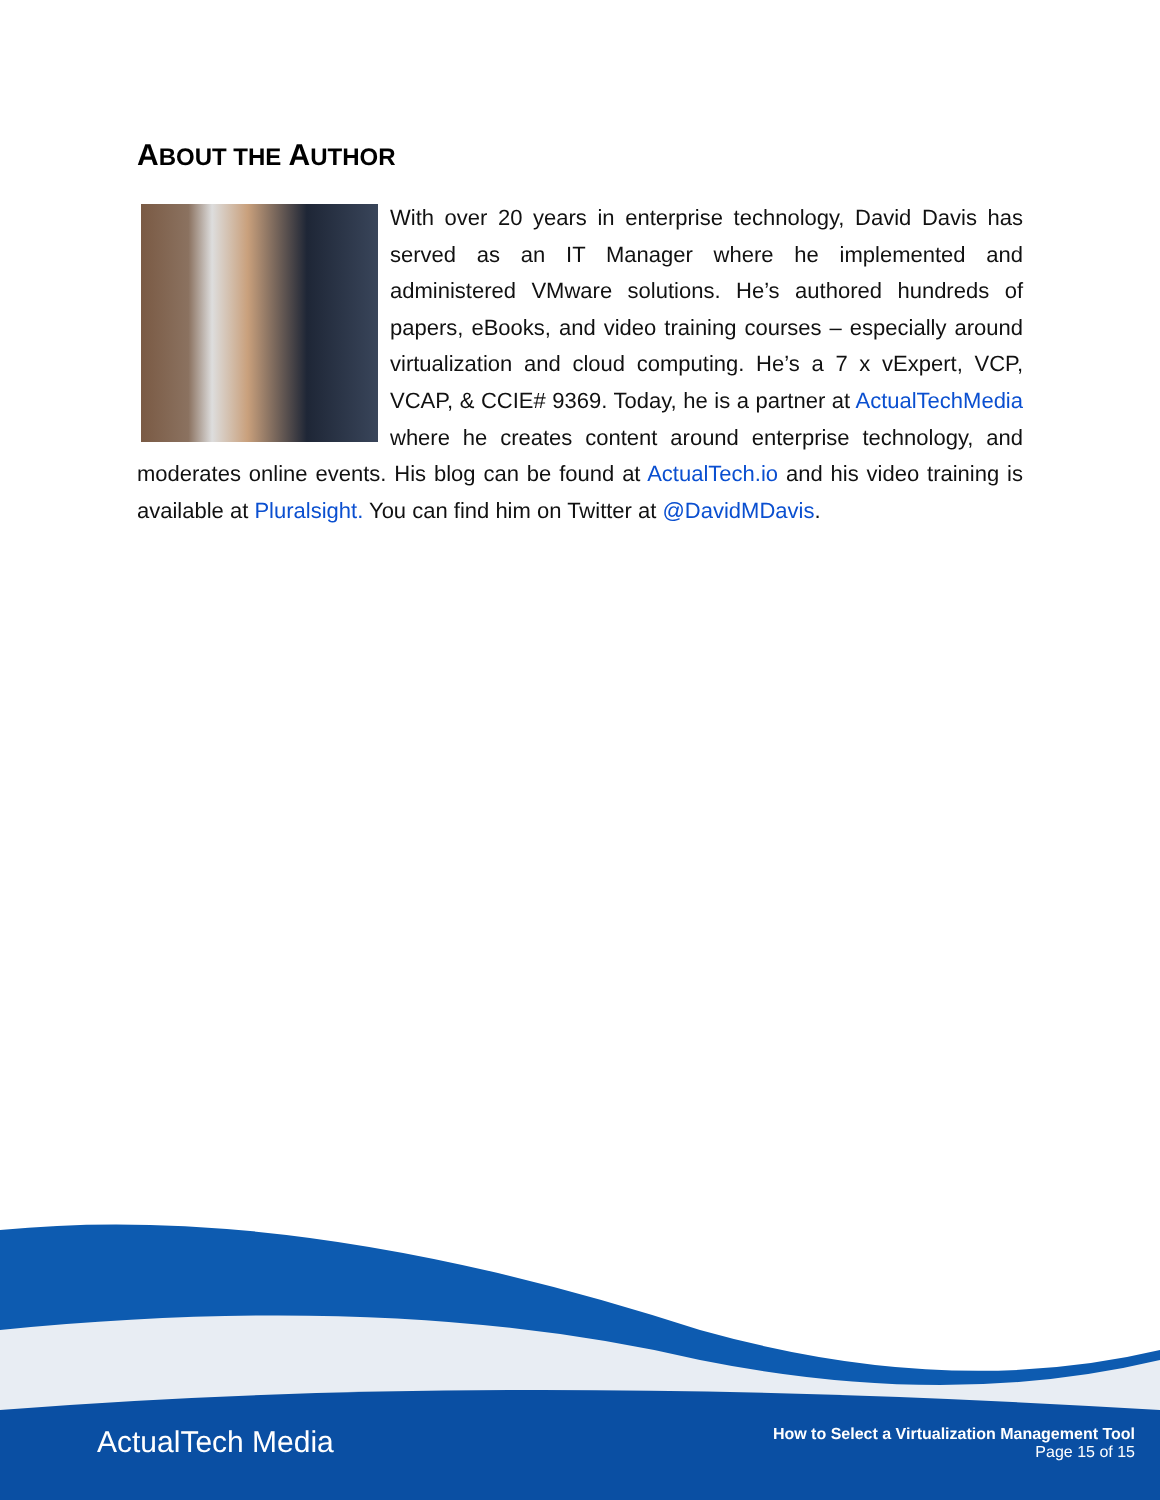ABOUT THE AUTHOR
With over 20 years in enterprise technology, David Davis has served as an IT Manager where he implemented and administered VMware solutions. He’s authored hundreds of papers, eBooks, and video training courses – especially around virtualization and cloud computing. He’s a 7 x vExpert, VCP, VCAP, & CCIE# 9369. Today, he is a partner at ActualTechMedia where he creates content around enterprise technology, and moderates online events. His blog can be found at ActualTech.io and his video training is available at Pluralsight. You can find him on Twitter at @DavidMDavis.
ActualTech Media
How to Select a Virtualization Management Tool
Page 15 of 15